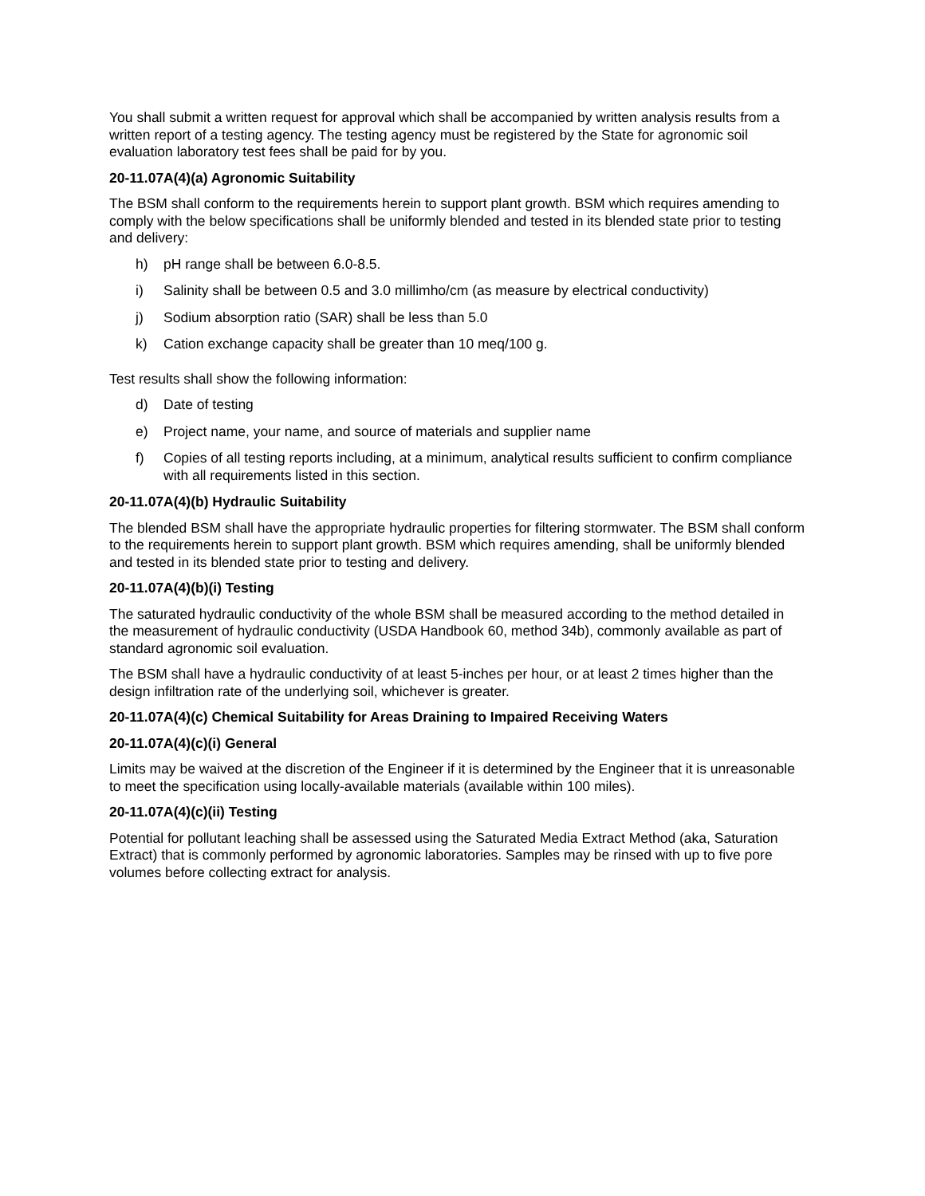You shall submit a written request for approval which shall be accompanied by written analysis results from a written report of a testing agency. The testing agency must be registered by the State for agronomic soil evaluation laboratory test fees shall be paid for by you.
20-11.07A(4)(a) Agronomic Suitability
The BSM shall conform to the requirements herein to support plant growth. BSM which requires amending to comply with the below specifications shall be uniformly blended and tested in its blended state prior to testing and delivery:
h) pH range shall be between 6.0-8.5.
i) Salinity shall be between 0.5 and 3.0 millimho/cm (as measure by electrical conductivity)
j) Sodium absorption ratio (SAR) shall be less than 5.0
k) Cation exchange capacity shall be greater than 10 meq/100 g.
Test results shall show the following information:
d) Date of testing
e) Project name, your name, and source of materials and supplier name
f) Copies of all testing reports including, at a minimum, analytical results sufficient to confirm compliance with all requirements listed in this section.
20-11.07A(4)(b) Hydraulic Suitability
The blended BSM shall have the appropriate hydraulic properties for filtering stormwater. The BSM shall conform to the requirements herein to support plant growth. BSM which requires amending, shall be uniformly blended and tested in its blended state prior to testing and delivery.
20-11.07A(4)(b)(i) Testing
The saturated hydraulic conductivity of the whole BSM shall be measured according to the method detailed in the measurement of hydraulic conductivity (USDA Handbook 60, method 34b), commonly available as part of standard agronomic soil evaluation.
The BSM shall have a hydraulic conductivity of at least 5-inches per hour, or at least 2 times higher than the design infiltration rate of the underlying soil, whichever is greater.
20-11.07A(4)(c) Chemical Suitability for Areas Draining to Impaired Receiving Waters
20-11.07A(4)(c)(i) General
Limits may be waived at the discretion of the Engineer if it is determined by the Engineer that it is unreasonable to meet the specification using locally-available materials (available within 100 miles).
20-11.07A(4)(c)(ii) Testing
Potential for pollutant leaching shall be assessed using the Saturated Media Extract Method (aka, Saturation Extract) that is commonly performed by agronomic laboratories. Samples may be rinsed with up to five pore volumes before collecting extract for analysis.